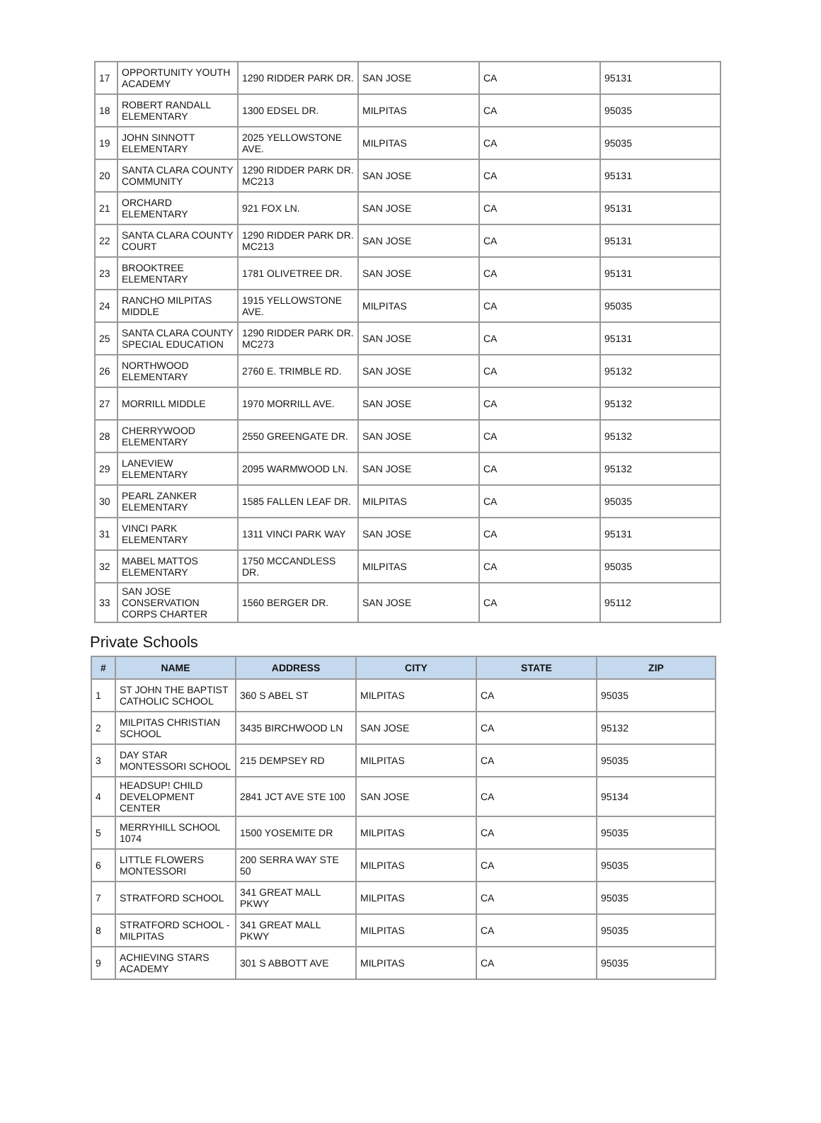| 17 | OPPORTUNITY YOUTH ACADEMY | 1290 RIDDER PARK DR. | SAN JOSE | CA | 95131 |
| 18 | ROBERT RANDALL ELEMENTARY | 1300 EDSEL DR. | MILPITAS | CA | 95035 |
| 19 | JOHN SINNOTT ELEMENTARY | 2025 YELLOWSTONE AVE. | MILPITAS | CA | 95035 |
| 20 | SANTA CLARA COUNTY COMMUNITY | 1290 RIDDER PARK DR. MC213 | SAN JOSE | CA | 95131 |
| 21 | ORCHARD ELEMENTARY | 921 FOX LN. | SAN JOSE | CA | 95131 |
| 22 | SANTA CLARA COUNTY COURT | 1290 RIDDER PARK DR. MC213 | SAN JOSE | CA | 95131 |
| 23 | BROOKTREE ELEMENTARY | 1781 OLIVETREE DR. | SAN JOSE | CA | 95131 |
| 24 | RANCHO MILPITAS MIDDLE | 1915 YELLOWSTONE AVE. | MILPITAS | CA | 95035 |
| 25 | SANTA CLARA COUNTY SPECIAL EDUCATION | 1290 RIDDER PARK DR. MC273 | SAN JOSE | CA | 95131 |
| 26 | NORTHWOOD ELEMENTARY | 2760 E. TRIMBLE RD. | SAN JOSE | CA | 95132 |
| 27 | MORRILL MIDDLE | 1970 MORRILL AVE. | SAN JOSE | CA | 95132 |
| 28 | CHERRYWOOD ELEMENTARY | 2550 GREENGATE DR. | SAN JOSE | CA | 95132 |
| 29 | LANEVIEW ELEMENTARY | 2095 WARMWOOD LN. | SAN JOSE | CA | 95132 |
| 30 | PEARL ZANKER ELEMENTARY | 1585 FALLEN LEAF DR. | MILPITAS | CA | 95035 |
| 31 | VINCI PARK ELEMENTARY | 1311 VINCI PARK WAY | SAN JOSE | CA | 95131 |
| 32 | MABEL MATTOS ELEMENTARY | 1750 MCCANDLESS DR. | MILPITAS | CA | 95035 |
| 33 | SAN JOSE CONSERVATION CORPS CHARTER | 1560 BERGER DR. | SAN JOSE | CA | 95112 |
Private Schools
| # | NAME | ADDRESS | CITY | STATE | ZIP |
| --- | --- | --- | --- | --- | --- |
| 1 | ST JOHN THE BAPTIST CATHOLIC SCHOOL | 360 S ABEL ST | MILPITAS | CA | 95035 |
| 2 | MILPITAS CHRISTIAN SCHOOL | 3435 BIRCHWOOD LN | SAN JOSE | CA | 95132 |
| 3 | DAY STAR MONTESSORI SCHOOL | 215 DEMPSEY RD | MILPITAS | CA | 95035 |
| 4 | HEADSUP! CHILD DEVELOPMENT CENTER | 2841 JCT AVE STE 100 | SAN JOSE | CA | 95134 |
| 5 | MERRYHILL SCHOOL 1074 | 1500 YOSEMITE DR | MILPITAS | CA | 95035 |
| 6 | LITTLE FLOWERS MONTESSORI | 200 SERRA WAY STE 50 | MILPITAS | CA | 95035 |
| 7 | STRATFORD SCHOOL | 341 GREAT MALL PKWY | MILPITAS | CA | 95035 |
| 8 | STRATFORD SCHOOL - MILPITAS | 341 GREAT MALL PKWY | MILPITAS | CA | 95035 |
| 9 | ACHIEVING STARS ACADEMY | 301 S ABBOTT AVE | MILPITAS | CA | 95035 |